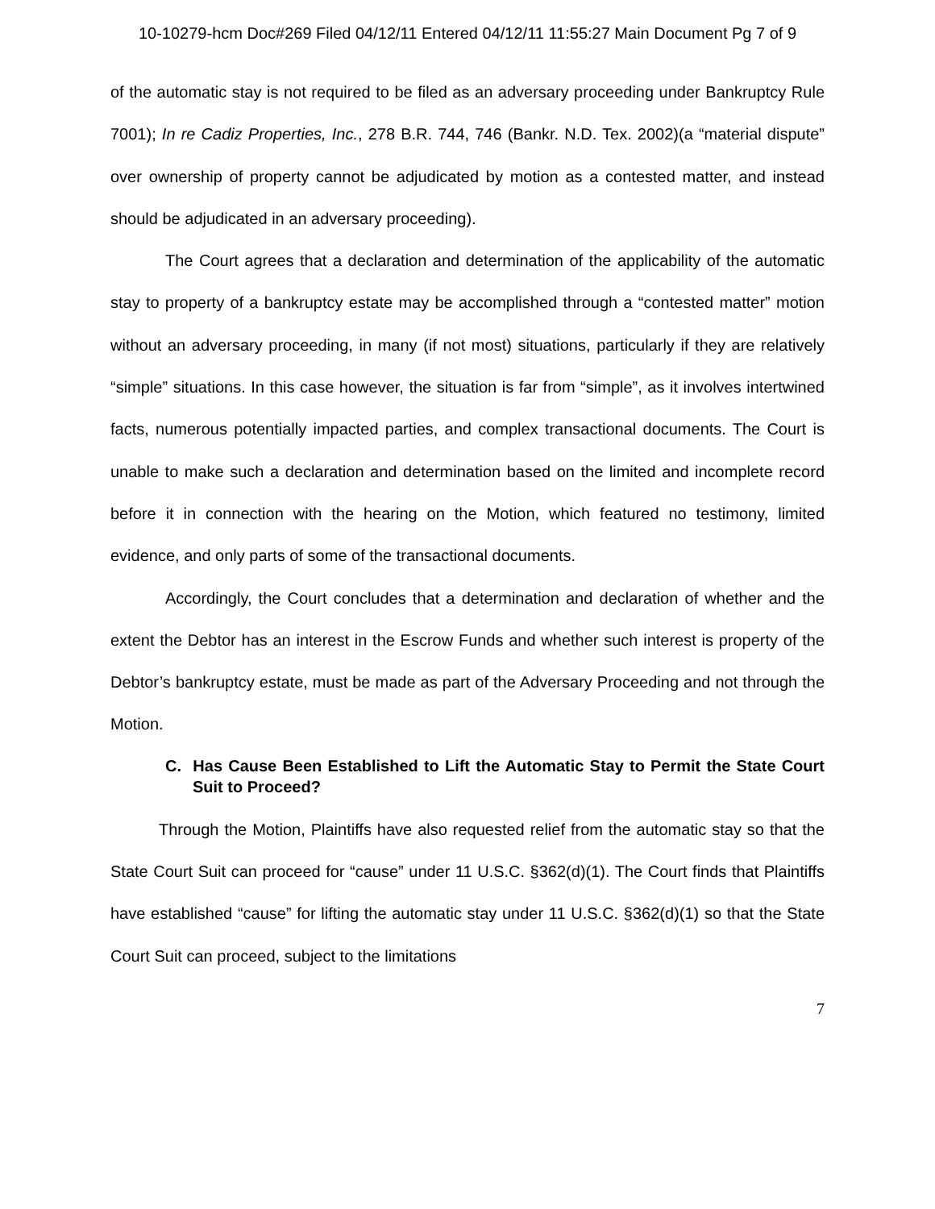10-10279-hcm Doc#269 Filed 04/12/11 Entered 04/12/11 11:55:27 Main Document Pg 7 of 9
of the automatic stay is not required to be filed as an adversary proceeding under Bankruptcy Rule 7001); In re Cadiz Properties, Inc., 278 B.R. 744, 746 (Bankr. N.D. Tex. 2002)(a “material dispute” over ownership of property cannot be adjudicated by motion as a contested matter, and instead should be adjudicated in an adversary proceeding).
The Court agrees that a declaration and determination of the applicability of the automatic stay to property of a bankruptcy estate may be accomplished through a “contested matter” motion without an adversary proceeding, in many (if not most) situations, particularly if they are relatively “simple” situations. In this case however, the situation is far from “simple”, as it involves intertwined facts, numerous potentially impacted parties, and complex transactional documents. The Court is unable to make such a declaration and determination based on the limited and incomplete record before it in connection with the hearing on the Motion, which featured no testimony, limited evidence, and only parts of some of the transactional documents.
Accordingly, the Court concludes that a determination and declaration of whether and the extent the Debtor has an interest in the Escrow Funds and whether such interest is property of the Debtor’s bankruptcy estate, must be made as part of the Adversary Proceeding and not through the Motion.
C. Has Cause Been Established to Lift the Automatic Stay to Permit the State Court Suit to Proceed?
Through the Motion, Plaintiffs have also requested relief from the automatic stay so that the State Court Suit can proceed for “cause” under 11 U.S.C. §362(d)(1). The Court finds that Plaintiffs have established “cause” for lifting the automatic stay under 11 U.S.C. §362(d)(1) so that the State Court Suit can proceed, subject to the limitations
7